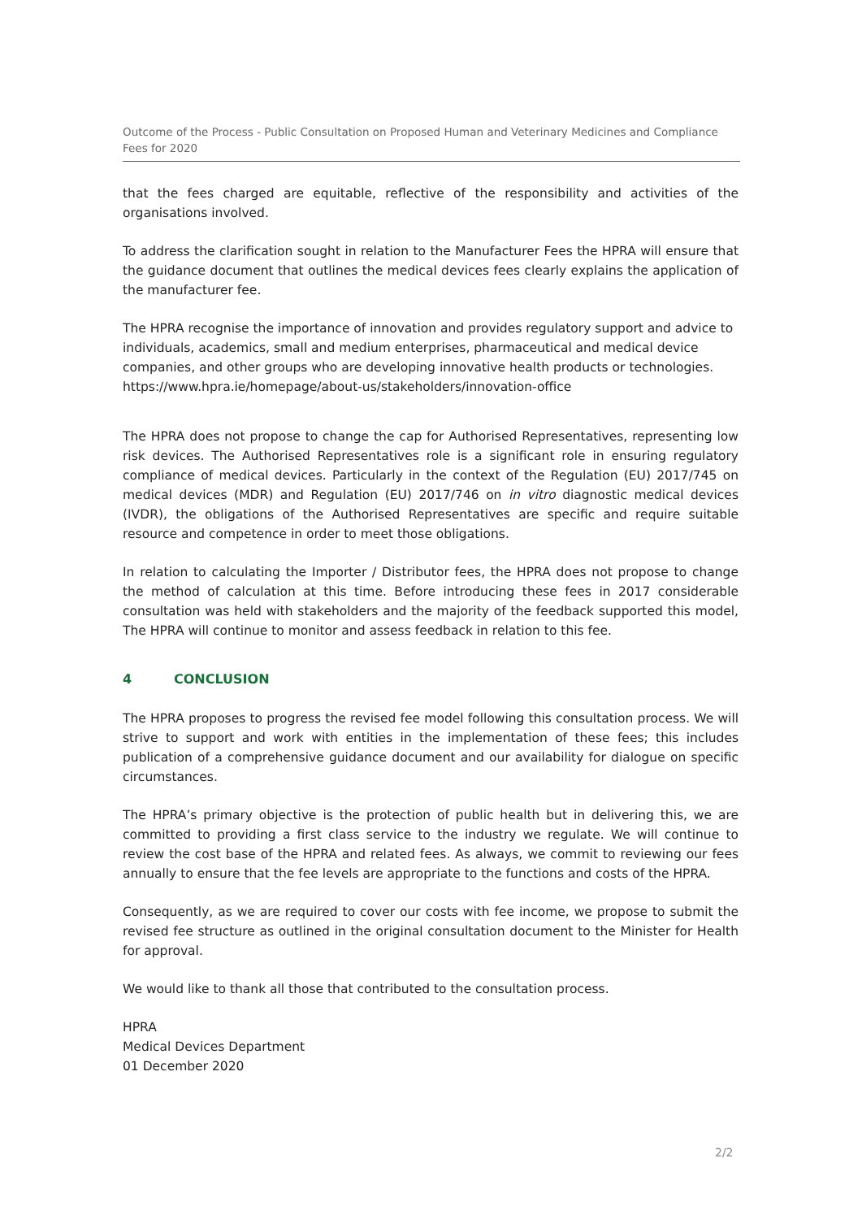Outcome of the Process - Public Consultation on Proposed Human and Veterinary Medicines and Compliance Fees for 2020
that the fees charged are equitable, reflective of the responsibility and activities of the organisations involved.
To address the clarification sought in relation to the Manufacturer Fees the HPRA will ensure that the guidance document that outlines the medical devices fees clearly explains the application of the manufacturer fee.
The HPRA recognise the importance of innovation and provides regulatory support and advice to individuals, academics, small and medium enterprises, pharmaceutical and medical device companies, and other groups who are developing innovative health products or technologies. https://www.hpra.ie/homepage/about-us/stakeholders/innovation-office
The HPRA does not propose to change the cap for Authorised Representatives, representing low risk devices. The Authorised Representatives role is a significant role in ensuring regulatory compliance of medical devices. Particularly in the context of the Regulation (EU) 2017/745 on medical devices (MDR) and Regulation (EU) 2017/746 on in vitro diagnostic medical devices (IVDR), the obligations of the Authorised Representatives are specific and require suitable resource and competence in order to meet those obligations.
In relation to calculating the Importer / Distributor fees, the HPRA does not propose to change the method of calculation at this time. Before introducing these fees in 2017 considerable consultation was held with stakeholders and the majority of the feedback supported this model, The HPRA will continue to monitor and assess feedback in relation to this fee.
4 CONCLUSION
The HPRA proposes to progress the revised fee model following this consultation process. We will strive to support and work with entities in the implementation of these fees; this includes publication of a comprehensive guidance document and our availability for dialogue on specific circumstances.
The HPRA’s primary objective is the protection of public health but in delivering this, we are committed to providing a first class service to the industry we regulate. We will continue to review the cost base of the HPRA and related fees. As always, we commit to reviewing our fees annually to ensure that the fee levels are appropriate to the functions and costs of the HPRA.
Consequently, as we are required to cover our costs with fee income, we propose to submit the revised fee structure as outlined in the original consultation document to the Minister for Health for approval.
We would like to thank all those that contributed to the consultation process.
HPRA
Medical Devices Department
01 December 2020
2/2